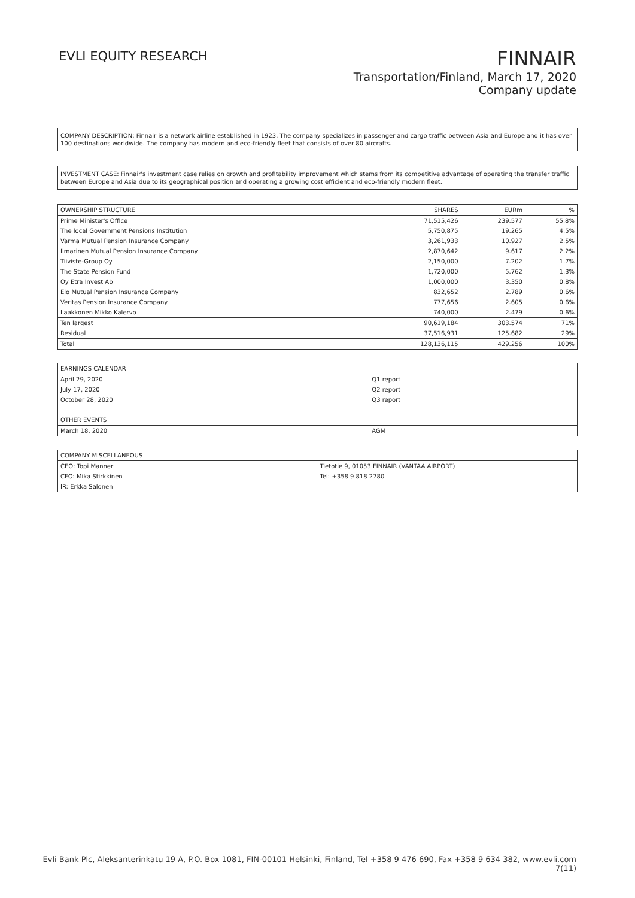EVLI EQUITY RESEARCH
FINNAIR
Transportation/Finland, March 17, 2020
Company update
COMPANY DESCRIPTION: Finnair is a network airline established in 1923. The company specializes in passenger and cargo traffic between Asia and Europe and it has over 100 destinations worldwide. The company has modern and eco-friendly fleet that consists of over 80 aircrafts.
INVESTMENT CASE: Finnair's investment case relies on growth and profitability improvement which stems from its competitive advantage of operating the transfer traffic between Europe and Asia due to its geographical position and operating a growing cost efficient and eco-friendly modern fleet.
| OWNERSHIP STRUCTURE | SHARES | EURm | % |
| --- | --- | --- | --- |
| Prime Minister's Office | 71,515,426 | 239.577 | 55.8% |
| The local Government Pensions Institution | 5,750,875 | 19.265 | 4.5% |
| Varma Mutual Pension Insurance Company | 3,261,933 | 10.927 | 2.5% |
| Ilmarinen Mutual Pension Insurance Company | 2,870,642 | 9.617 | 2.2% |
| Tiiviste-Group Oy | 2,150,000 | 7.202 | 1.7% |
| The State Pension Fund | 1,720,000 | 5.762 | 1.3% |
| Oy Etra Invest Ab | 1,000,000 | 3.350 | 0.8% |
| Elo Mutual Pension Insurance Company | 832,652 | 2.789 | 0.6% |
| Veritas Pension Insurance Company | 777,656 | 2.605 | 0.6% |
| Laakkonen Mikko Kalervo | 740,000 | 2.479 | 0.6% |
| Ten largest | 90,619,184 | 303.574 | 71% |
| Residual | 37,516,931 | 125.682 | 29% |
| Total | 128,136,115 | 429.256 | 100% |
| EARNINGS CALENDAR | |
| --- | --- |
| April 29, 2020 | Q1 report |
| July 17, 2020 | Q2 report |
| October 28, 2020 | Q3 report |
| OTHER EVENTS | |
| March 18, 2020 | AGM |
| COMPANY MISCELLANEOUS | |
| --- | --- |
| CEO: Topi Manner | Tietotie 9, 01053 FINNAIR (VANTAA AIRPORT) |
| CFO: Mika Stirkkinen | Tel: +358 9 818 2780 |
| IR: Erkka Salonen | |
Evli Bank Plc, Aleksanterinkatu 19 A, P.O. Box 1081, FIN-00101 Helsinki, Finland, Tel +358 9 476 690, Fax +358 9 634 382, www.evli.com
7(11)